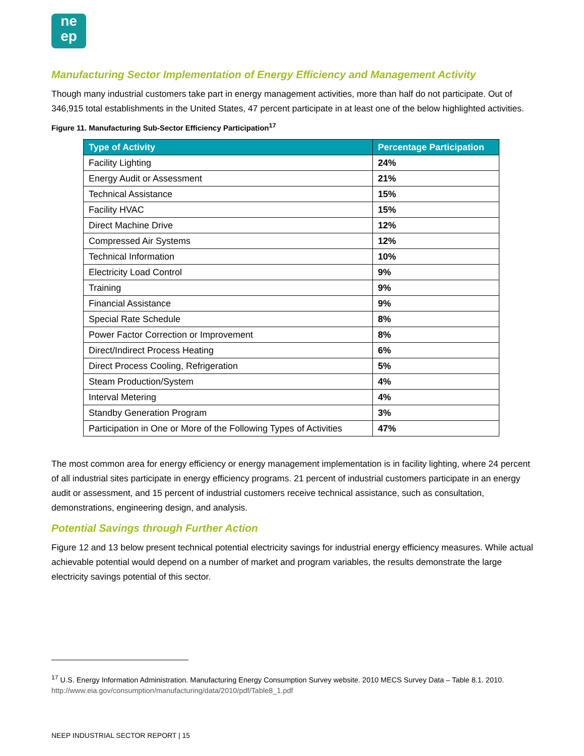ne
ep
Manufacturing Sector Implementation of Energy Efficiency and Management Activity
Though many industrial customers take part in energy management activities, more than half do not participate. Out of 346,915 total establishments in the United States, 47 percent participate in at least one of the below highlighted activities.
Figure 11. Manufacturing Sub-Sector Efficiency Participation<sup>17</sup>
| Type of Activity | Percentage Participation |
| --- | --- |
| Facility Lighting | 24% |
| Energy Audit or Assessment | 21% |
| Technical Assistance | 15% |
| Facility HVAC | 15% |
| Direct Machine Drive | 12% |
| Compressed Air Systems | 12% |
| Technical Information | 10% |
| Electricity Load Control | 9% |
| Training | 9% |
| Financial Assistance | 9% |
| Special Rate Schedule | 8% |
| Power Factor Correction or Improvement | 8% |
| Direct/Indirect Process Heating | 6% |
| Direct Process Cooling, Refrigeration | 5% |
| Steam Production/System | 4% |
| Interval Metering | 4% |
| Standby Generation Program | 3% |
| Participation in One or More of the Following Types of Activities | 47% |
The most common area for energy efficiency or energy management implementation is in facility lighting, where 24 percent of all industrial sites participate in energy efficiency programs. 21 percent of industrial customers participate in an energy audit or assessment, and 15 percent of industrial customers receive technical assistance, such as consultation, demonstrations, engineering design, and analysis.
Potential Savings through Further Action
Figure 12 and 13 below present technical potential electricity savings for industrial energy efficiency measures. While actual achievable potential would depend on a number of market and program variables, the results demonstrate the large electricity savings potential of this sector.
<sup>17</sup> U.S. Energy Information Administration. Manufacturing Energy Consumption Survey website. 2010 MECS Survey Data – Table 8.1. 2010. http://www.eia.gov/consumption/manufacturing/data/2010/pdf/Table8_1.pdf
NEEP INDUSTRIAL SECTOR REPORT | 15